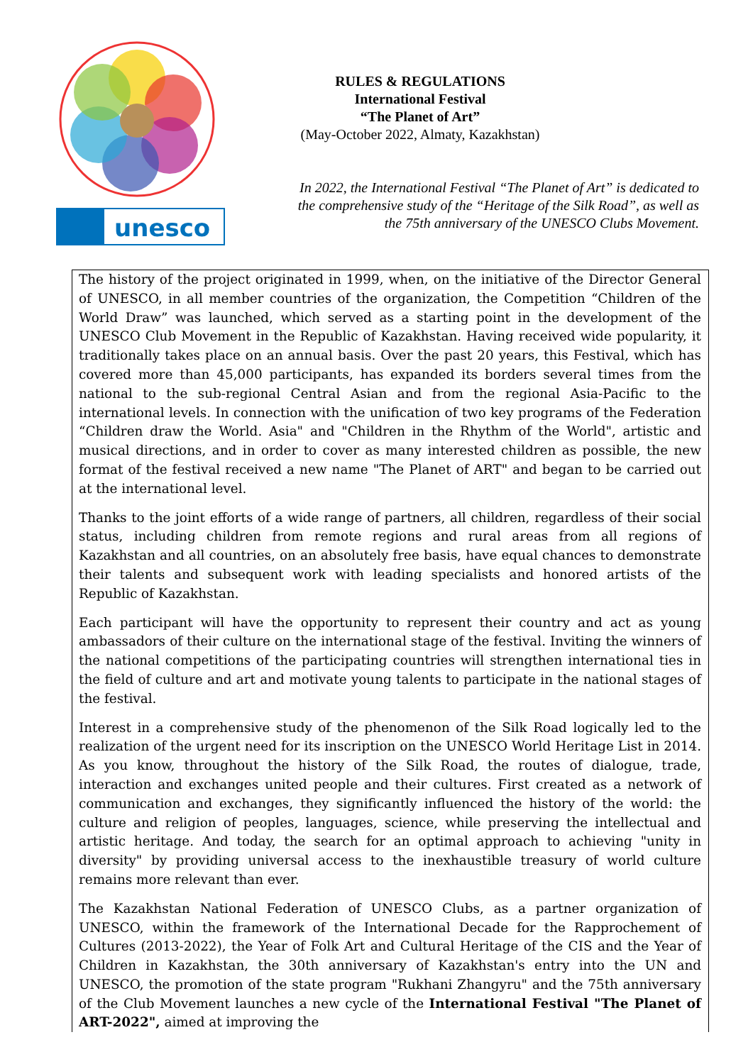unesco
RULES & REGULATIONS
International Festival
“The Planet of Art”
(May-October 2022, Almaty, Kazakhstan)
In 2022, the International Festival “The Planet of Art” is dedicated to the comprehensive study of the “Heritage of the Silk Road”, as well as the 75th anniversary of the UNESCO Clubs Movement.
The history of the project originated in 1999, when, on the initiative of the Director General of UNESCO, in all member countries of the organization, the Competition “Children of the World Draw” was launched, which served as a starting point in the development of the UNESCO Club Movement in the Republic of Kazakhstan. Having received wide popularity, it traditionally takes place on an annual basis. Over the past 20 years, this Festival, which has covered more than 45,000 participants, has expanded its borders several times from the national to the sub-regional Central Asian and from the regional Asia-Pacific to the international levels. In connection with the unification of two key programs of the Federation “Children draw the World. Asia" and "Children in the Rhythm of the World", artistic and musical directions, and in order to cover as many interested children as possible, the new format of the festival received a new name "The Planet of ART" and began to be carried out at the international level.
Thanks to the joint efforts of a wide range of partners, all children, regardless of their social status, including children from remote regions and rural areas from all regions of Kazakhstan and all countries, on an absolutely free basis, have equal chances to demonstrate their talents and subsequent work with leading specialists and honored artists of the Republic of Kazakhstan.
Each participant will have the opportunity to represent their country and act as young ambassadors of their culture on the international stage of the festival. Inviting the winners of the national competitions of the participating countries will strengthen international ties in the field of culture and art and motivate young talents to participate in the national stages of the festival.
Interest in a comprehensive study of the phenomenon of the Silk Road logically led to the realization of the urgent need for its inscription on the UNESCO World Heritage List in 2014. As you know, throughout the history of the Silk Road, the routes of dialogue, trade, interaction and exchanges united people and their cultures. First created as a network of communication and exchanges, they significantly influenced the history of the world: the culture and religion of peoples, languages, science, while preserving the intellectual and artistic heritage. And today, the search for an optimal approach to achieving "unity in diversity" by providing universal access to the inexhaustible treasury of world culture remains more relevant than ever.
The Kazakhstan National Federation of UNESCO Clubs, as a partner organization of UNESCO, within the framework of the International Decade for the Rapprochement of Cultures (2013-2022), the Year of Folk Art and Cultural Heritage of the CIS and the Year of Children in Kazakhstan, the 30th anniversary of Kazakhstan's entry into the UN and UNESCO, the promotion of the state program "Rukhani Zhangyru" and the 75th anniversary of the Club Movement launches a new cycle of the International Festival "The Planet of ART-2022", aimed at improving the